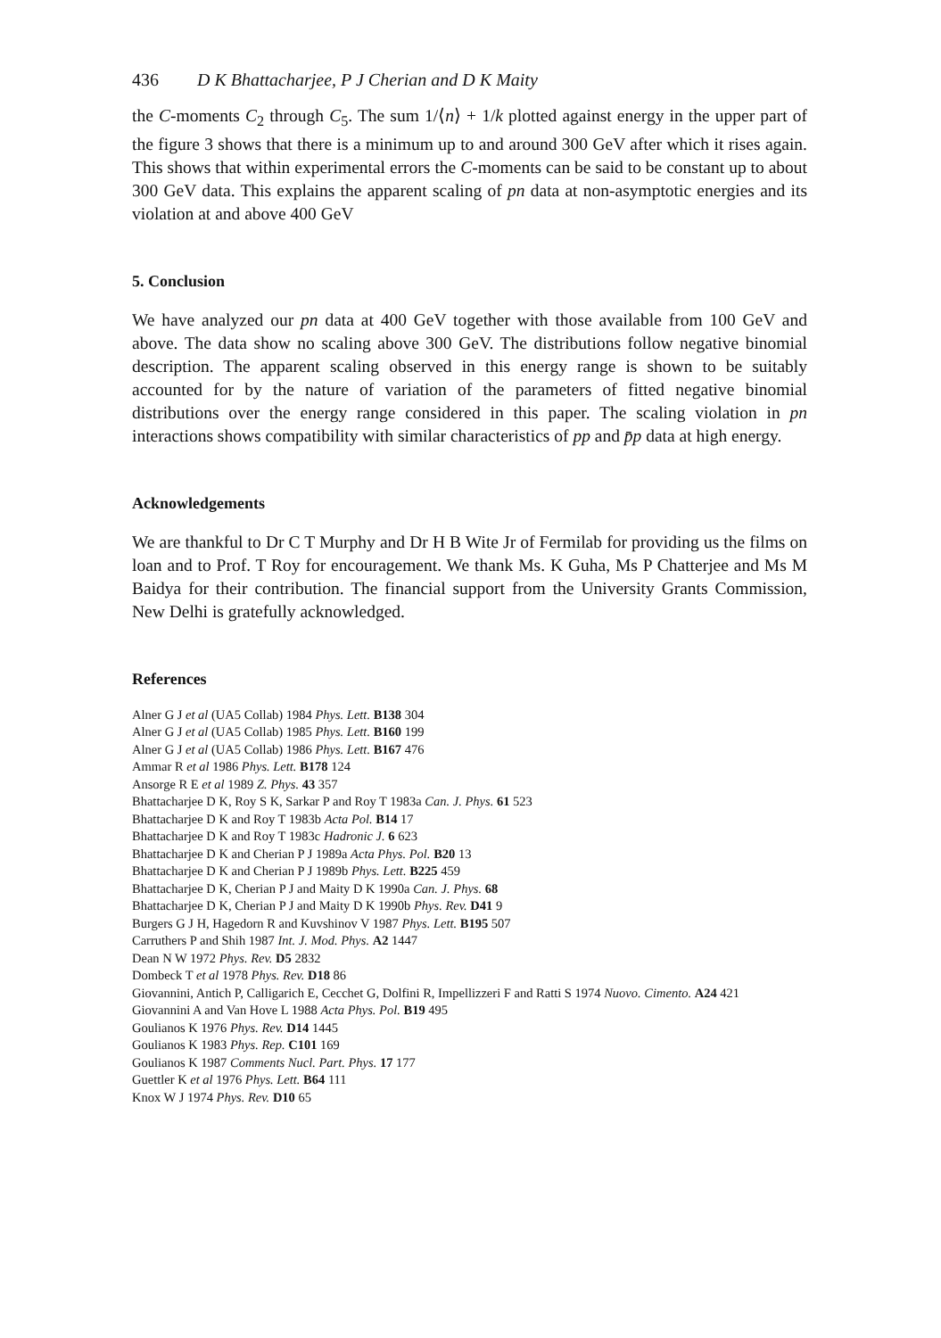436 D K Bhattacharjee, P J Cherian and D K Maity
the C-moments C<sub>2</sub> through C<sub>5</sub>. The sum 1/⟨n⟩ + 1/k plotted against energy in the upper part of the figure 3 shows that there is a minimum up to and around 300 GeV after which it rises again. This shows that within experimental errors the C-moments can be said to be constant up to about 300 GeV data. This explains the apparent scaling of pn data at non-asymptotic energies and its violation at and above 400 GeV
5. Conclusion
We have analyzed our pn data at 400 GeV together with those available from 100 GeV and above. The data show no scaling above 300 GeV. The distributions follow negative binomial description. The apparent scaling observed in this energy range is shown to be suitably accounted for by the nature of variation of the parameters of fitted negative binomial distributions over the energy range considered in this paper. The scaling violation in pn interactions shows compatibility with similar characteristics of pp and p̄p data at high energy.
Acknowledgements
We are thankful to Dr C T Murphy and Dr H B Wite Jr of Fermilab for providing us the films on loan and to Prof. T Roy for encouragement. We thank Ms. K Guha, Ms P Chatterjee and Ms M Baidya for their contribution. The financial support from the University Grants Commission, New Delhi is gratefully acknowledged.
References
Alner G J et al (UA5 Collab) 1984 Phys. Lett. B138 304
Alner G J et al (UA5 Collab) 1985 Phys. Lett. B160 199
Alner G J et al (UA5 Collab) 1986 Phys. Lett. B167 476
Ammar R et al 1986 Phys. Lett. B178 124
Ansorge R E et al 1989 Z. Phys. 43 357
Bhattacharjee D K, Roy S K, Sarkar P and Roy T 1983a Can. J. Phys. 61 523
Bhattacharjee D K and Roy T 1983b Acta Pol. B14 17
Bhattacharjee D K and Roy T 1983c Hadronic J. 6 623
Bhattacharjee D K and Cherian P J 1989a Acta Phys. Pol. B20 13
Bhattacharjee D K and Cherian P J 1989b Phys. Lett. B225 459
Bhattacharjee D K, Cherian P J and Maity D K 1990a Can. J. Phys. 68
Bhattacharjee D K, Cherian P J and Maity D K 1990b Phys. Rev. D41 9
Burgers G J H, Hagedorn R and Kuvshinov V 1987 Phys. Lett. B195 507
Carruthers P and Shih 1987 Int. J. Mod. Phys. A2 1447
Dean N W 1972 Phys. Rev. D5 2832
Dombeck T et al 1978 Phys. Rev. D18 86
Giovannini, Antich P, Calligarich E, Cecchet G, Dolfini R, Impellizzeri F and Ratti S 1974 Nuovo. Cimento. A24 421
Giovannini A and Van Hove L 1988 Acta Phys. Pol. B19 495
Goulianos K 1976 Phys. Rev. D14 1445
Goulianos K 1983 Phys. Rep. C101 169
Goulianos K 1987 Comments Nucl. Part. Phys. 17 177
Guettler K et al 1976 Phys. Lett. B64 111
Knox W J 1974 Phys. Rev. D10 65